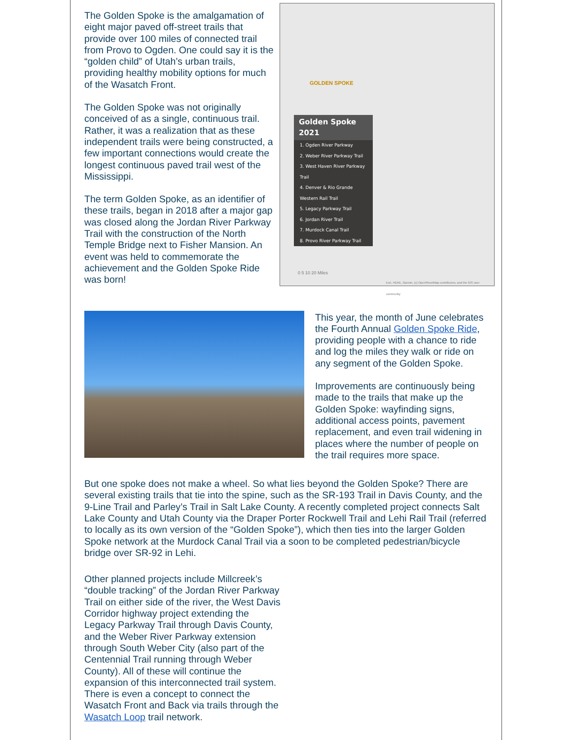The Golden Spoke is the amalgamation of eight major paved off-street trails that provide over 100 miles of connected trail from Provo to Ogden. One could say it is the “golden child” of Utah’s urban trails, providing healthy mobility options for much of the Wasatch Front.
The Golden Spoke was not originally conceived of as a single, continuous trail. Rather, it was a realization that as these independent trails were being constructed, a few important connections would create the longest continuous paved trail west of the Mississippi.
The term Golden Spoke, as an identifier of these trails, began in 2018 after a major gap was closed along the Jordan River Parkway Trail with the construction of the North Temple Bridge next to Fisher Mansion. An event was held to commemorate the achievement and the Golden Spoke Ride was born!
GOLDEN SPOKE
Golden Spoke 2021
1. Ogden River Parkway
2. Weber River Parkway Trail
3. West Haven River Parkway Trail
4. Denver & Rio Grande
Western Rail Trail
5. Legacy Parkway Trail
6. Jordan River Trail
7. Murdock Canal Trail
8. Provo River Parkway Trail
0 5 10 20 Miles
Esri, HERE, Garmin, (c) OpenStreetMap contributors, and the GIS user community
This year, the month of June celebrates the Fourth Annual Golden Spoke Ride, providing people with a chance to ride and log the miles they walk or ride on any segment of the Golden Spoke.
Improvements are continuously being made to the trails that make up the Golden Spoke: wayfinding signs, additional access points, pavement replacement, and even trail widening in places where the number of people on the trail requires more space.
But one spoke does not make a wheel. So what lies beyond the Golden Spoke? There are several existing trails that tie into the spine, such as the SR-193 Trail in Davis County, and the 9-Line Trail and Parley’s Trail in Salt Lake County. A recently completed project connects Salt Lake County and Utah County via the Draper Porter Rockwell Trail and Lehi Rail Trail (referred to locally as its own version of the “Golden Spoke”), which then ties into the larger Golden Spoke network at the Murdock Canal Trail via a soon to be completed pedestrian/bicycle bridge over SR-92 in Lehi.
Other planned projects include Millcreek’s “double tracking” of the Jordan River Parkway Trail on either side of the river, the West Davis Corridor highway project extending the Legacy Parkway Trail through Davis County, and the Weber River Parkway extension through South Weber City (also part of the Centennial Trail running through Weber County). All of these will continue the expansion of this interconnected trail system. There is even a concept to connect the Wasatch Front and Back via trails through the Wasatch Loop trail network.